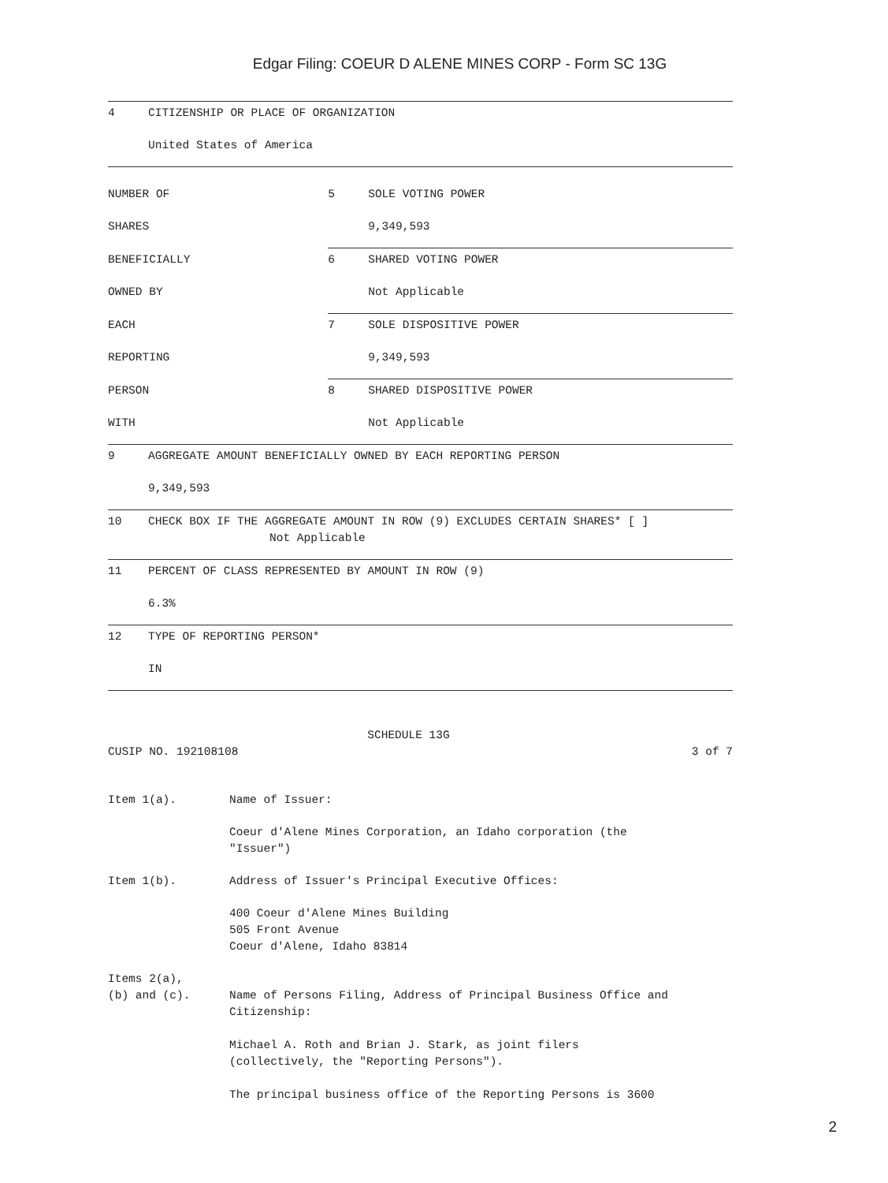Edgar Filing: COEUR D ALENE MINES CORP - Form SC 13G
| 4 | CITIZENSHIP OR PLACE OF ORGANIZATION | | |
| | United States of America | | |
| NUMBER OF | | 5 | SOLE VOTING POWER |
| SHARES | | | 9,349,593 |
| BENEFICIALLY | | 6 | SHARED VOTING POWER |
| OWNED BY | | | Not Applicable |
| EACH | | 7 | SOLE DISPOSITIVE POWER |
| REPORTING | | | 9,349,593 |
| PERSON | | 8 | SHARED DISPOSITIVE POWER |
| WITH | | | Not Applicable |
| 9 | AGGREGATE AMOUNT BENEFICIALLY OWNED BY EACH REPORTING PERSON | | |
| | 9,349,593 | | |
| 10 | CHECK BOX IF THE AGGREGATE AMOUNT IN ROW (9) EXCLUDES CERTAIN SHARES* [ ] Not Applicable | | |
| 11 | PERCENT OF CLASS REPRESENTED BY AMOUNT IN ROW (9) | | |
| | 6.3% | | |
| 12 | TYPE OF REPORTING PERSON* | | |
| | IN | | |
SCHEDULE 13G
CUSIP NO. 192108108 3 of 7
Item 1(a). Name of Issuer:
Coeur d'Alene Mines Corporation, an Idaho corporation (the
"Issuer")
Item 1(b). Address of Issuer's Principal Executive Offices:
400 Coeur d'Alene Mines Building
505 Front Avenue
Coeur d'Alene, Idaho 83814
Items 2(a),
(b) and (c).
Name of Persons Filing, Address of Principal Business Office and
Citizenship:
Michael A. Roth and Brian J. Stark, as joint filers
(collectively, the "Reporting Persons").
The principal business office of the Reporting Persons is 3600
2